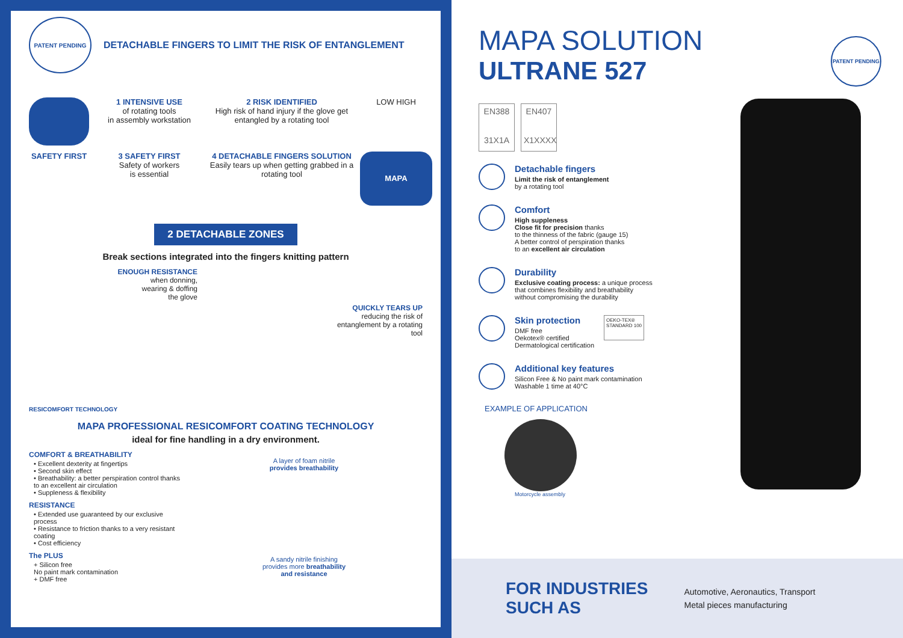PATENT PENDING
DETACHABLE FINGERS TO LIMIT THE RISK OF ENTANGLEMENT
1 INTENSIVE USE
of rotating tools
in assembly workstation
2 RISK IDENTIFIED
High risk of hand injury if the glove get entangled by a rotating tool
LOW HIGH
SAFETY FIRST
3 SAFETY FIRST
Safety of workers
is essential
4 DETACHABLE FINGERS SOLUTION
Easily tears up when getting grabbed in a rotating tool
MAPA
2 DETACHABLE ZONES
Break sections integrated into the fingers knitting pattern
ENOUGH RESISTANCE
when donning,
wearing & doffing
the glove
QUICKLY TEARS UP
reducing the risk of entanglement by a rotating tool
RESICOMFORT TECHNOLOGY
MAPA PROFESSIONAL RESICOMFORT COATING TECHNOLOGY
ideal for fine handling in a dry environment.
COMFORT & BREATHABILITY
• Excellent dexterity at fingertips
• Second skin effect
• Breathability: a better perspiration control thanks to an excellent air circulation
• Suppleness & flexibility
RESISTANCE
• Extended use guaranteed by our exclusive process
• Resistance to friction thanks to a very resistant coating
• Cost efficiency
The PLUS
+ Silicon free
No paint mark contamination
+ DMF free
A layer of foam nitrile
provides breathability
A sandy nitrile finishing
provides more breathability
and resistance
MAPA SOLUTION
ULTRANE 527
EN388
31X1A
EN407
X1XXXX
Detachable fingers
Limit the risk of entanglement
by a rotating tool
Comfort
High suppleness
Close fit for precision thanks
to the thinness of the fabric (gauge 15)
A better control of perspiration thanks
to an excellent air circulation
Durability
Exclusive coating process: a unique process
that combines flexibility and breathability
without compromising the durability
Skin protection
DMF free
Oekotex® certified
Dermatological certification
OEKO-TEX®
STANDARD 100
Additional key features
Silicon Free & No paint mark contamination
Washable 1 time at 40°C
EXAMPLE OF APPLICATION
Motorcycle assembly
PATENT PENDING
FOR INDUSTRIES
SUCH AS
Automotive, Aeronautics, Transport
Metal pieces manufacturing